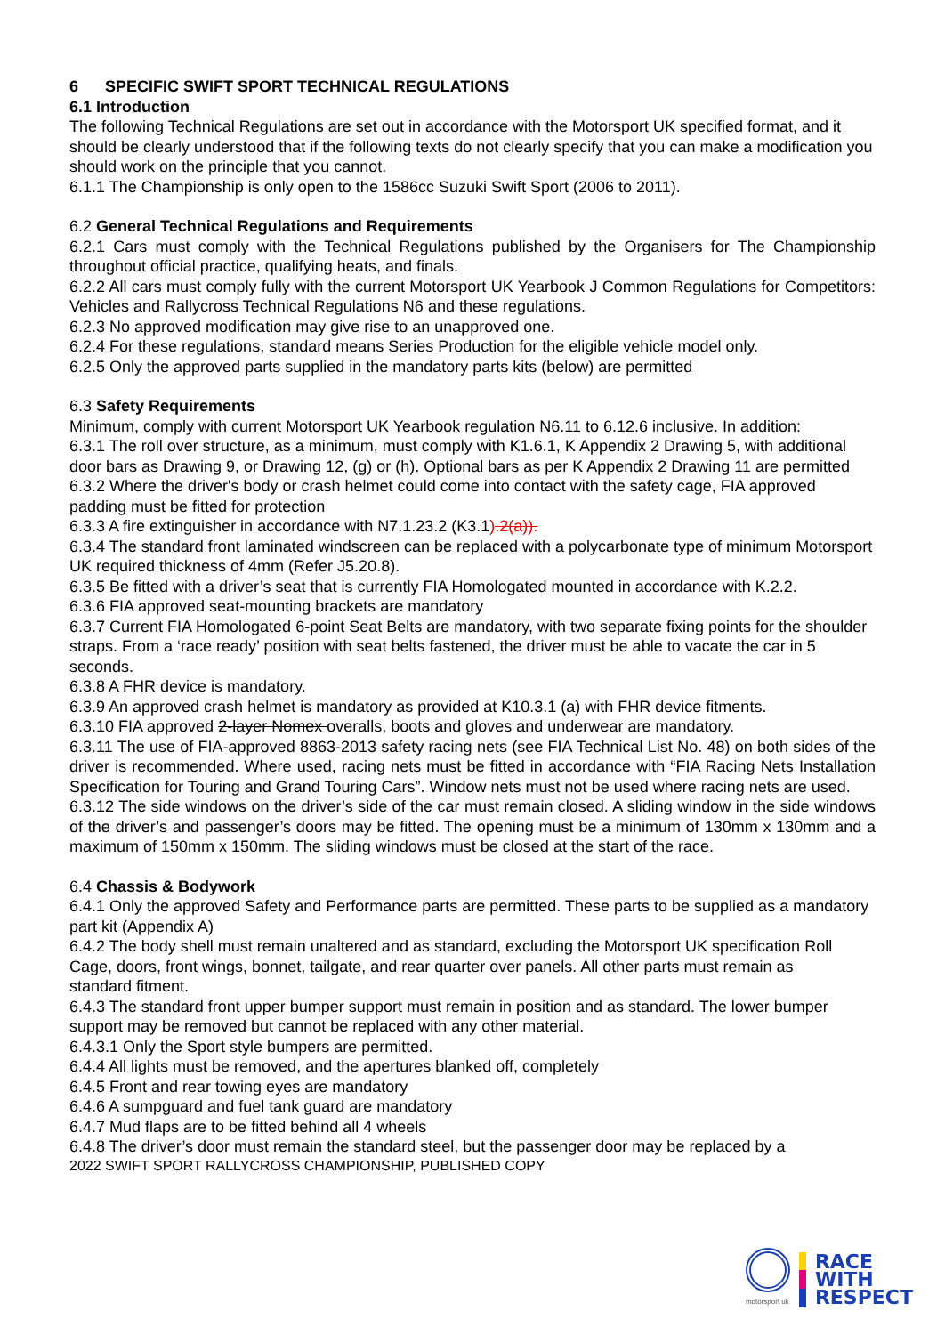6 SPECIFIC SWIFT SPORT TECHNICAL REGULATIONS
6.1 Introduction
The following Technical Regulations are set out in accordance with the Motorsport UK specified format, and it should be clearly understood that if the following texts do not clearly specify that you can make a modification you should work on the principle that you cannot.
6.1.1 The Championship is only open to the 1586cc Suzuki Swift Sport (2006 to 2011).
6.2 General Technical Regulations and Requirements
6.2.1 Cars must comply with the Technical Regulations published by the Organisers for The Championship throughout official practice, qualifying heats, and finals.
6.2.2 All cars must comply fully with the current Motorsport UK Yearbook J Common Regulations for Competitors: Vehicles and Rallycross Technical Regulations N6 and these regulations.
6.2.3 No approved modification may give rise to an unapproved one.
6.2.4 For these regulations, standard means Series Production for the eligible vehicle model only.
6.2.5 Only the approved parts supplied in the mandatory parts kits (below) are permitted
6.3 Safety Requirements
Minimum, comply with current Motorsport UK Yearbook regulation N6.11 to 6.12.6 inclusive. In addition:
6.3.1 The roll over structure, as a minimum, must comply with K1.6.1, K Appendix 2 Drawing 5, with additional door bars as Drawing 9, or Drawing 12, (g) or (h). Optional bars as per K Appendix 2 Drawing 11 are permitted
6.3.2 Where the driver's body or crash helmet could come into contact with the safety cage, FIA approved padding must be fitted for protection
6.3.3 A fire extinguisher in accordance with N7.1.23.2 (K3.1).2(a)).
6.3.4 The standard front laminated windscreen can be replaced with a polycarbonate type of minimum Motorsport UK required thickness of 4mm (Refer J5.20.8).
6.3.5 Be fitted with a driver’s seat that is currently FIA Homologated mounted in accordance with K.2.2.
6.3.6 FIA approved seat-mounting brackets are mandatory
6.3.7 Current FIA Homologated 6-point Seat Belts are mandatory, with two separate fixing points for the shoulder straps. From a ‘race ready’ position with seat belts fastened, the driver must be able to vacate the car in 5 seconds.
6.3.8 A FHR device is mandatory.
6.3.9 An approved crash helmet is mandatory as provided at K10.3.1 (a) with FHR device fitments.
6.3.10 FIA approved 2-layer Nomex overalls, boots and gloves and underwear are mandatory.
6.3.11 The use of FIA-approved 8863-2013 safety racing nets (see FIA Technical List No. 48) on both sides of the driver is recommended. Where used, racing nets must be fitted in accordance with “FIA Racing Nets Installation Specification for Touring and Grand Touring Cars”. Window nets must not be used where racing nets are used.
6.3.12 The side windows on the driver’s side of the car must remain closed. A sliding window in the side windows of the driver’s and passenger’s doors may be fitted. The opening must be a minimum of 130mm x 130mm and a maximum of 150mm x 150mm. The sliding windows must be closed at the start of the race.
6.4 Chassis & Bodywork
6.4.1 Only the approved Safety and Performance parts are permitted. These parts to be supplied as a mandatory part kit (Appendix A)
6.4.2 The body shell must remain unaltered and as standard, excluding the Motorsport UK specification Roll Cage, doors, front wings, bonnet, tailgate, and rear quarter over panels. All other parts must remain as
standard fitment.
6.4.3 The standard front upper bumper support must remain in position and as standard. The lower bumper support may be removed but cannot be replaced with any other material.
6.4.3.1 Only the Sport style bumpers are permitted.
6.4.4 All lights must be removed, and the apertures blanked off, completely
6.4.5 Front and rear towing eyes are mandatory
6.4.6 A sumpguard and fuel tank guard are mandatory
6.4.7 Mud flaps are to be fitted behind all 4 wheels
6.4.8 The driver’s door must remain the standard steel, but the passenger door may be replaced by a
2022 SWIFT SPORT RALLYCROSS CHAMPIONSHIP, PUBLISHED COPY
motorsport uk
RACE
WITH
RESPECT